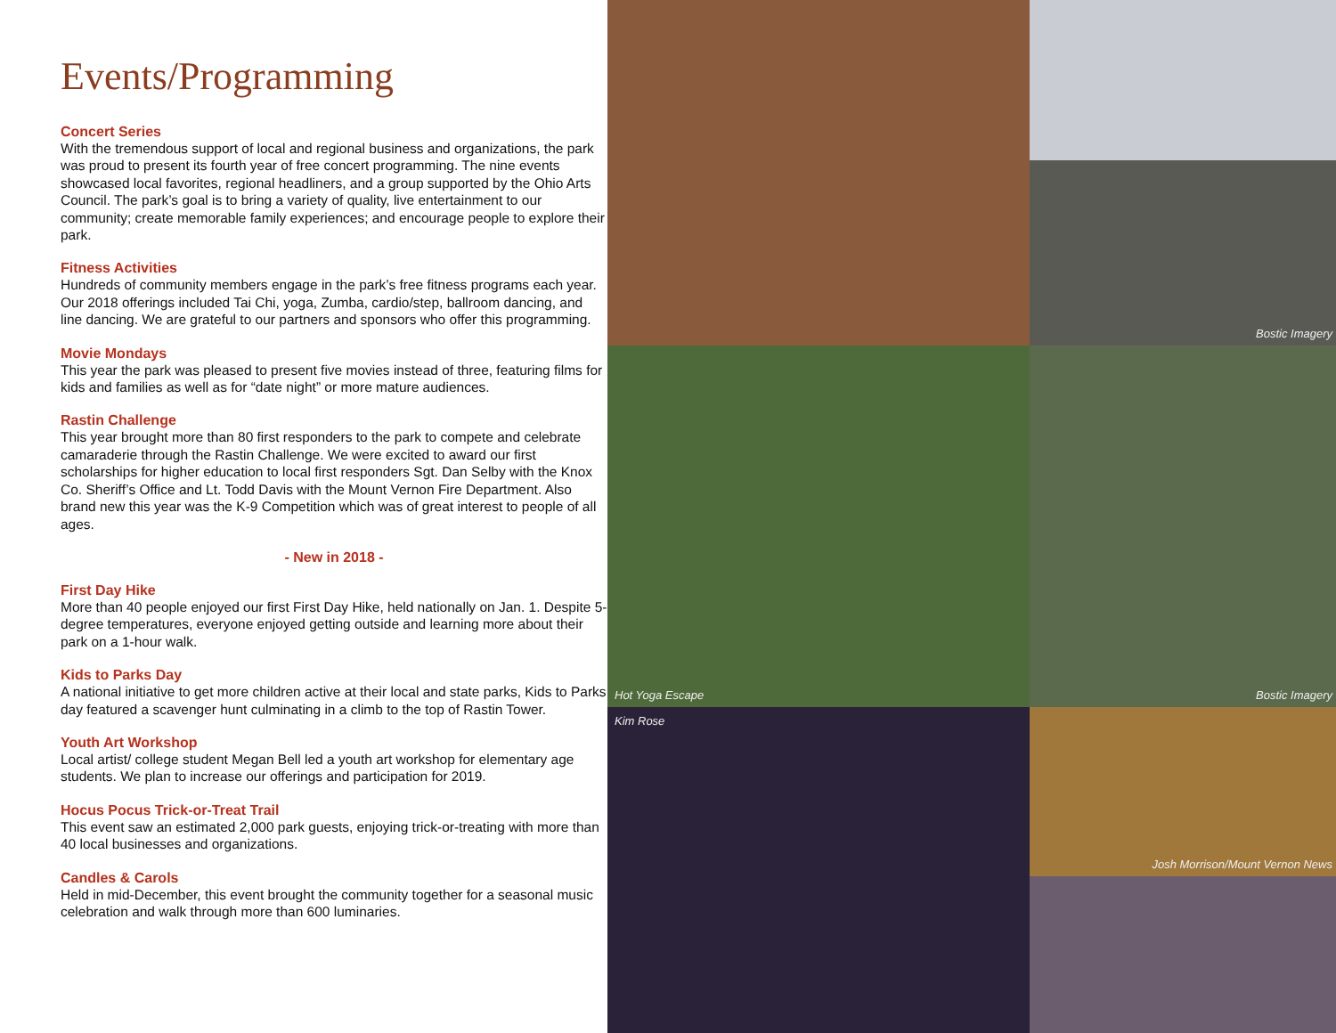Events/Programming
Concert Series
With the tremendous support of local and regional business and organizations, the park was proud to present its fourth year of free concert programming. The nine events showcased local favorites, regional headliners, and a group supported by the Ohio Arts Council. The park’s goal is to bring a variety of quality, live entertainment to our community; create memorable family experiences; and encourage people to explore their park.
Fitness Activities
Hundreds of community members engage in the park’s free fitness programs each year. Our 2018 offerings included Tai Chi, yoga, Zumba, cardio/step, ballroom dancing, and line dancing. We are grateful to our partners and sponsors who offer this programming.
Movie Mondays
This year the park was pleased to present five movies instead of three, featuring films for kids and families as well as for “date night” or more mature audiences.
Rastin Challenge
This year brought more than 80 first responders to the park to compete and celebrate camaraderie through the Rastin Challenge. We were excited to award our first scholarships for higher education to local first responders Sgt. Dan Selby with the Knox Co. Sheriff’s Office and Lt. Todd Davis with the Mount Vernon Fire Department. Also brand new this year was the K-9 Competition which was of great interest to people of all ages.
- New in 2018 -
First Day Hike
More than 40 people enjoyed our first First Day Hike, held nationally on Jan. 1. Despite 5-degree temperatures, everyone enjoyed getting outside and learning more about their park on a 1-hour walk.
Kids to Parks Day
A national initiative to get more children active at their local and state parks, Kids to Parks day featured a scavenger hunt culminating in a climb to the top of Rastin Tower.
Youth Art Workshop
Local artist/ college student Megan Bell led a youth art workshop for elementary age students. We plan to increase our offerings and participation for 2019.
Hocus Pocus Trick-or-Treat Trail
This event saw an estimated 2,000 park guests, enjoying trick-or-treating with more than 40 local businesses and organizations.
Candles & Carols
Held in mid-December, this event brought the community together for a seasonal music celebration and walk through more than 600 luminaries.
Bostic Imagery
Hot Yoga Escape
Bostic Imagery
Kim Rose
Josh Morrison/Mount Vernon News